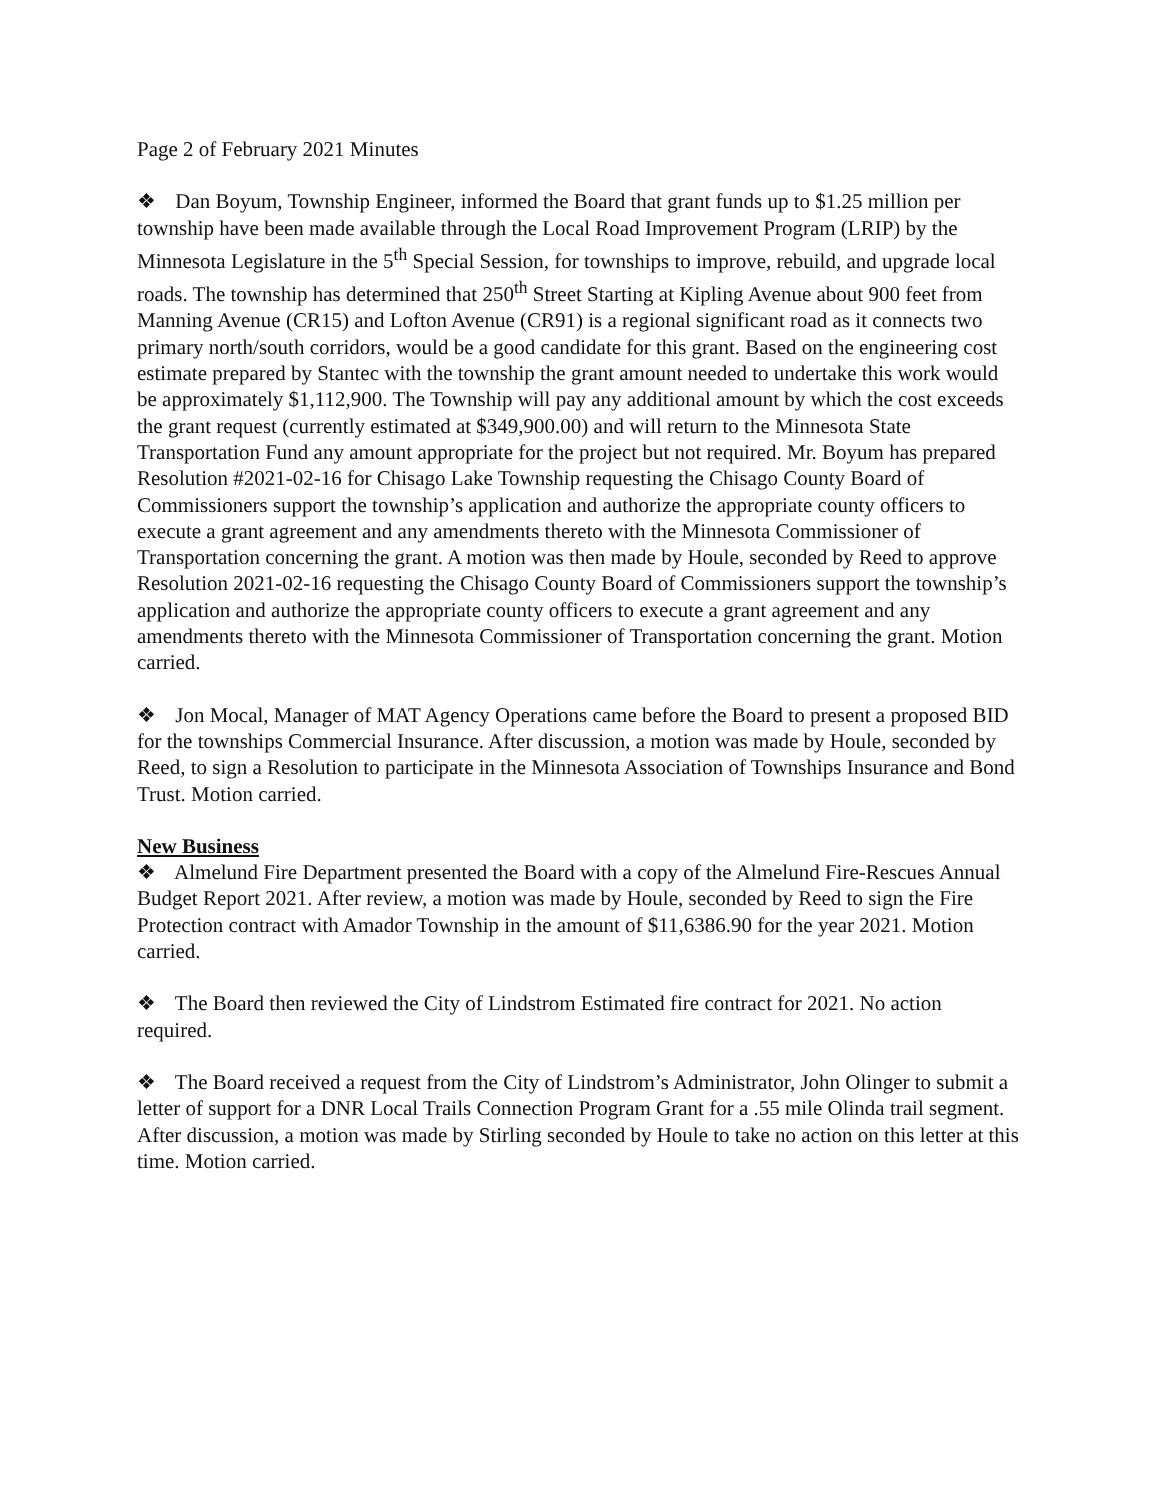Page 2 of February 2021 Minutes
❖ Dan Boyum, Township Engineer, informed the Board that grant funds up to $1.25 million per township have been made available through the Local Road Improvement Program (LRIP) by the Minnesota Legislature in the 5<sup>th</sup> Special Session, for townships to improve, rebuild, and upgrade local roads. The township has determined that 250<sup>th</sup> Street Starting at Kipling Avenue about 900 feet from Manning Avenue (CR15) and Lofton Avenue (CR91) is a regional significant road as it connects two primary north/south corridors, would be a good candidate for this grant. Based on the engineering cost estimate prepared by Stantec with the township the grant amount needed to undertake this work would be approximately $1,112,900. The Township will pay any additional amount by which the cost exceeds the grant request (currently estimated at $349,900.00) and will return to the Minnesota State Transportation Fund any amount appropriate for the project but not required. Mr. Boyum has prepared Resolution #2021-02-16 for Chisago Lake Township requesting the Chisago County Board of Commissioners support the township’s application and authorize the appropriate county officers to execute a grant agreement and any amendments thereto with the Minnesota Commissioner of Transportation concerning the grant. A motion was then made by Houle, seconded by Reed to approve Resolution 2021-02-16 requesting the Chisago County Board of Commissioners support the township’s application and authorize the appropriate county officers to execute a grant agreement and any amendments thereto with the Minnesota Commissioner of Transportation concerning the grant. Motion carried.
❖ Jon Mocal, Manager of MAT Agency Operations came before the Board to present a proposed BID for the townships Commercial Insurance. After discussion, a motion was made by Houle, seconded by Reed, to sign a Resolution to participate in the Minnesota Association of Townships Insurance and Bond Trust. Motion carried.
New Business
❖ Almelund Fire Department presented the Board with a copy of the Almelund Fire-Rescues Annual Budget Report 2021. After review, a motion was made by Houle, seconded by Reed to sign the Fire Protection contract with Amador Township in the amount of $11,6386.90 for the year 2021. Motion carried.
❖ The Board then reviewed the City of Lindstrom Estimated fire contract for 2021. No action required.
❖ The Board received a request from the City of Lindstrom’s Administrator, John Olinger to submit a letter of support for a DNR Local Trails Connection Program Grant for a .55 mile Olinda trail segment. After discussion, a motion was made by Stirling seconded by Houle to take no action on this letter at this time. Motion carried.